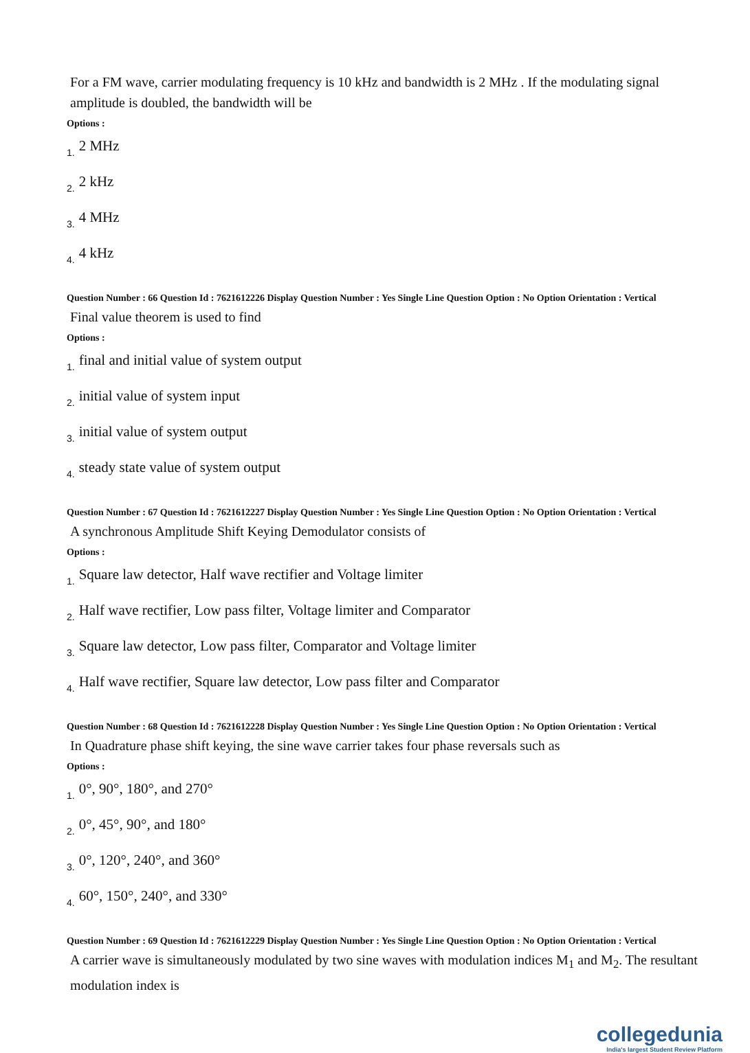For a FM wave, carrier modulating frequency is 10 kHz and bandwidth is 2 MHz . If the modulating signal amplitude is doubled, the bandwidth will be
Options :
1. 2 MHz
2. 2 kHz
3. 4 MHz
4. 4 kHz
Question Number : 66 Question Id : 7621612226 Display Question Number : Yes Single Line Question Option : No Option Orientation : Vertical
Final value theorem is used to find
Options :
1. final and initial value of system output
2. initial value of system input
3. initial value of system output
4. steady state value of system output
Question Number : 67 Question Id : 7621612227 Display Question Number : Yes Single Line Question Option : No Option Orientation : Vertical
A synchronous Amplitude Shift Keying Demodulator consists of
Options :
1. Square law detector, Half wave rectifier and Voltage limiter
2. Half wave rectifier, Low pass filter, Voltage limiter and Comparator
3. Square law detector, Low pass filter, Comparator and Voltage limiter
4. Half wave rectifier, Square law detector, Low pass filter and Comparator
Question Number : 68 Question Id : 7621612228 Display Question Number : Yes Single Line Question Option : No Option Orientation : Vertical
In Quadrature phase shift keying, the sine wave carrier takes four phase reversals such as
Options :
1. 0°, 90°, 180°, and 270°
2. 0°, 45°, 90°, and 180°
3. 0°, 120°, 240°, and 360°
4. 60°, 150°, 240°, and 330°
Question Number : 69 Question Id : 7621612229 Display Question Number : Yes Single Line Question Option : No Option Orientation : Vertical
A carrier wave is simultaneously modulated by two sine waves with modulation indices M<sub>1</sub> and M<sub>2</sub>. The resultant modulation index is
collegedunia
India's largest Student Review Platform